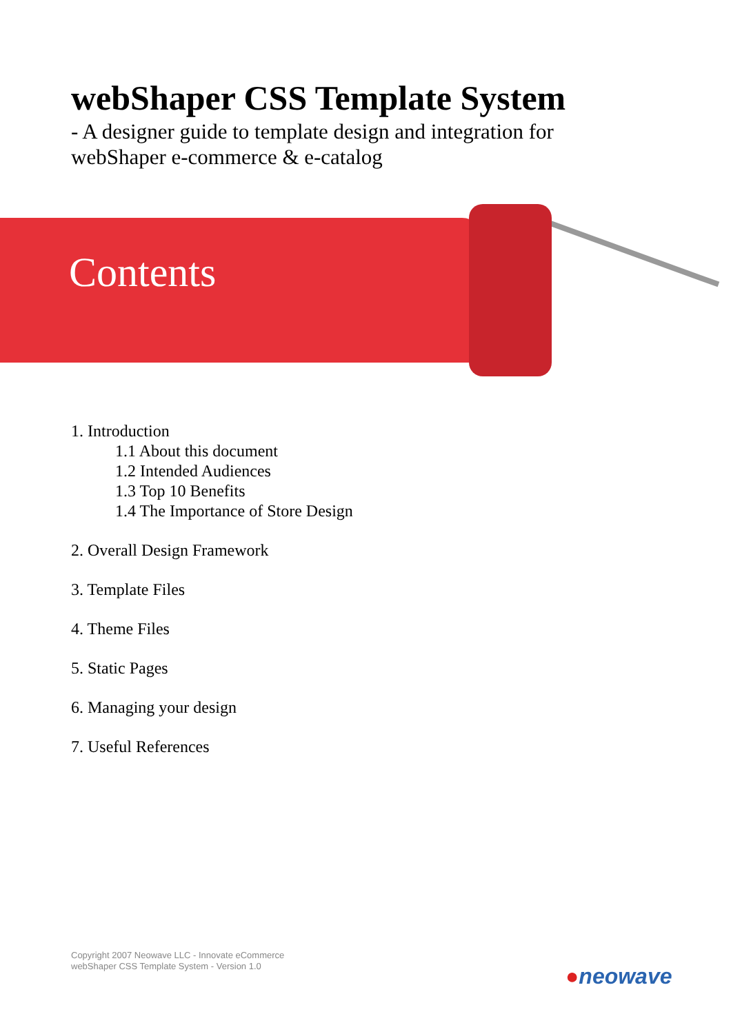webShaper CSS Template System
- A designer guide to template design and integration for
webShaper e-commerce & e-catalog
Contents
1. Introduction
1.1 About this document
1.2 Intended Audiences
1.3 Top 10 Benefits
1.4 The Importance of Store Design
2. Overall Design Framework
3. Template Files
4. Theme Files
5. Static Pages
6. Managing your design
7. Useful References
Copyright 2007 Neowave LLC - Innovate eCommerce
webShaper CSS Template System - Version 1.0
●neowave